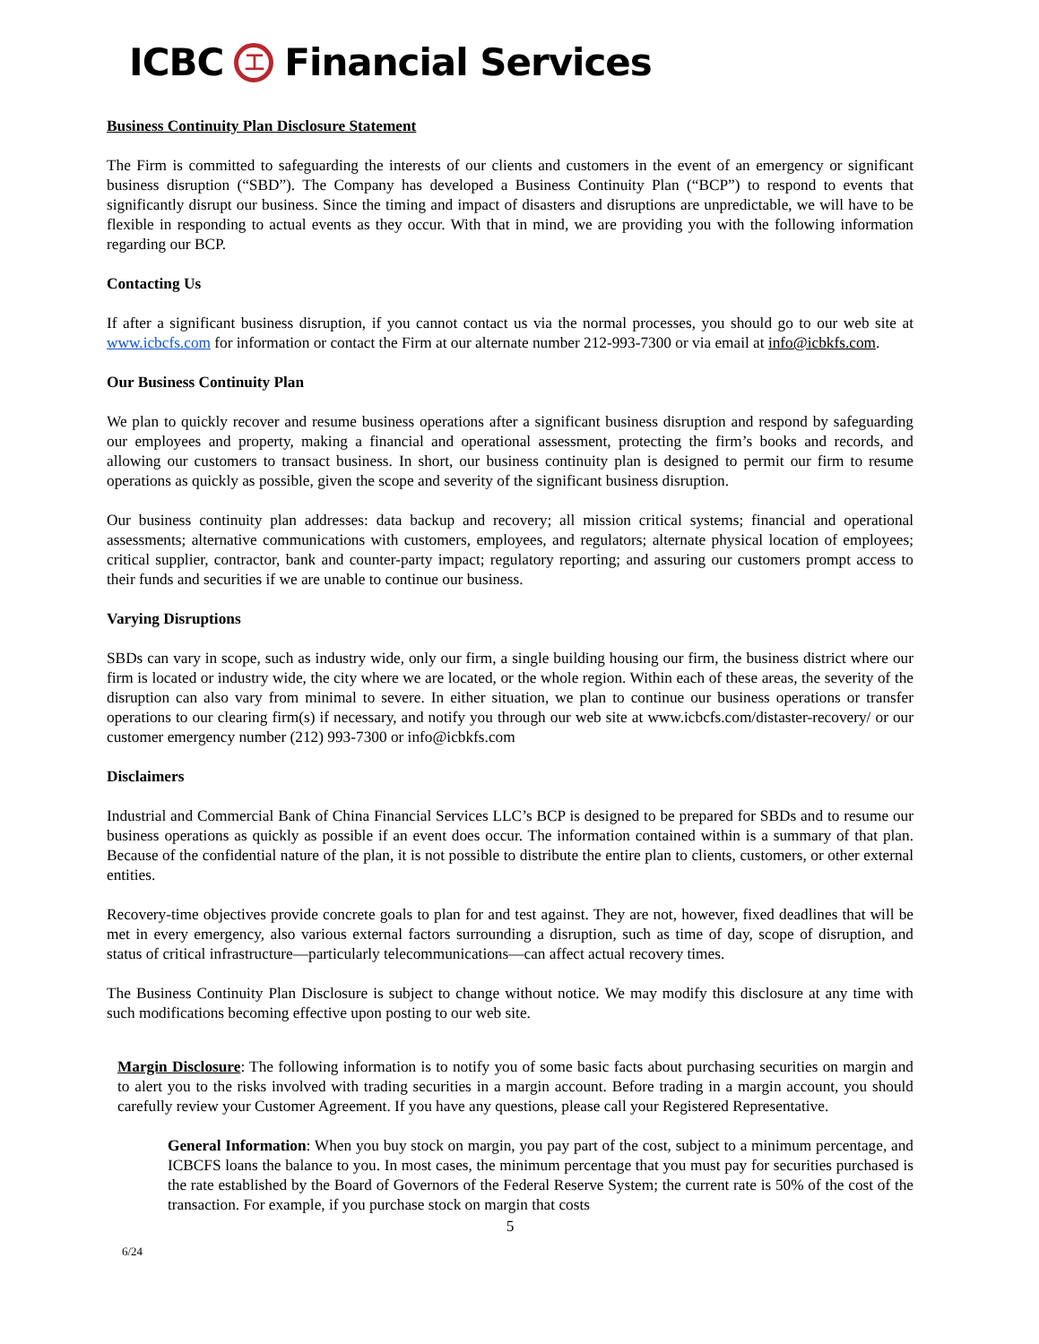ICBC 工 Financial Services
Business Continuity Plan Disclosure Statement
The Firm is committed to safeguarding the interests of our clients and customers in the event of an emergency or significant business disruption (“SBD”). The Company has developed a Business Continuity Plan (“BCP”) to respond to events that significantly disrupt our business. Since the timing and impact of disasters and disruptions are unpredictable, we will have to be flexible in responding to actual events as they occur. With that in mind, we are providing you with the following information regarding our BCP.
Contacting Us
If after a significant business disruption, if you cannot contact us via the normal processes, you should go to our web site at www.icbcfs.com for information or contact the Firm at our alternate number 212-993-7300 or via email at info@icbkfs.com.
Our Business Continuity Plan
We plan to quickly recover and resume business operations after a significant business disruption and respond by safeguarding our employees and property, making a financial and operational assessment, protecting the firm’s books and records, and allowing our customers to transact business. In short, our business continuity plan is designed to permit our firm to resume operations as quickly as possible, given the scope and severity of the significant business disruption.
Our business continuity plan addresses: data backup and recovery; all mission critical systems; financial and operational assessments; alternative communications with customers, employees, and regulators; alternate physical location of employees; critical supplier, contractor, bank and counter-party impact; regulatory reporting; and assuring our customers prompt access to their funds and securities if we are unable to continue our business.
Varying Disruptions
SBDs can vary in scope, such as industry wide, only our firm, a single building housing our firm, the business district where our firm is located or industry wide, the city where we are located, or the whole region. Within each of these areas, the severity of the disruption can also vary from minimal to severe. In either situation, we plan to continue our business operations or transfer operations to our clearing firm(s) if necessary, and notify you through our web site at www.icbcfs.com/distaster-recovery/ or our customer emergency number (212) 993-7300 or info@icbkfs.com
Disclaimers
Industrial and Commercial Bank of China Financial Services LLC’s BCP is designed to be prepared for SBDs and to resume our business operations as quickly as possible if an event does occur. The information contained within is a summary of that plan. Because of the confidential nature of the plan, it is not possible to distribute the entire plan to clients, customers, or other external entities.
Recovery-time objectives provide concrete goals to plan for and test against. They are not, however, fixed deadlines that will be met in every emergency, also various external factors surrounding a disruption, such as time of day, scope of disruption, and status of critical infrastructure—particularly telecommunications—can affect actual recovery times.
The Business Continuity Plan Disclosure is subject to change without notice. We may modify this disclosure at any time with such modifications becoming effective upon posting to our web site.
Margin Disclosure: The following information is to notify you of some basic facts about purchasing securities on margin and to alert you to the risks involved with trading securities in a margin account. Before trading in a margin account, you should carefully review your Customer Agreement. If you have any questions, please call your Registered Representative.
General Information: When you buy stock on margin, you pay part of the cost, subject to a minimum percentage, and ICBCFS loans the balance to you. In most cases, the minimum percentage that you must pay for securities purchased is the rate established by the Board of Governors of the Federal Reserve System; the current rate is 50% of the cost of the transaction. For example, if you purchase stock on margin that costs
5
6/24